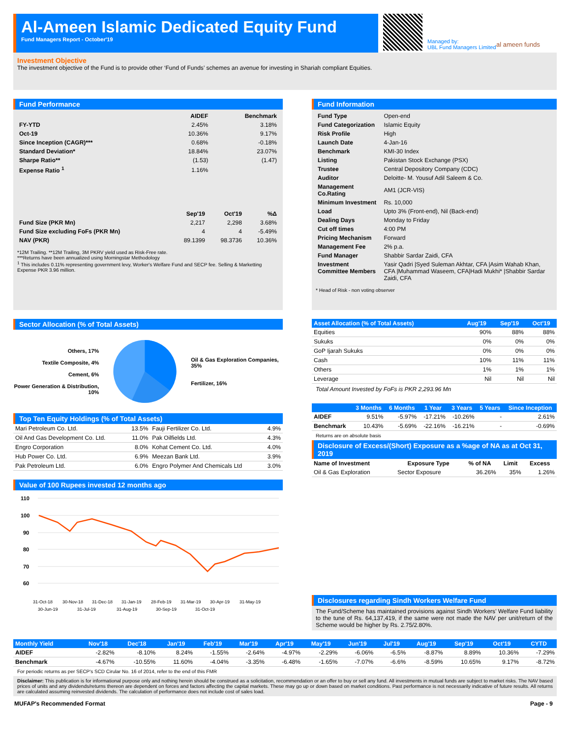Al-Ameen Islamic Dedicated Equity Fund
Fund Managers Report - October'19
Managed by:
UBL Fund Managers Limited
al ameen funds
Investment Objective
The investment objective of the Fund is to provide other ‘Fund of Funds’ schemes an avenue for investing in Shariah compliant Equities.
Fund Performance
| | AIDEF | Benchmark |
| --- | --- | --- |
| FY-YTD | 2.45% | 3.18% |
| Oct-19 | 10.36% | 9.17% |
| Since Inception (CAGR)*** | 0.68% | -0.18% |
| Standard Deviation* | 18.84% | 23.07% |
| Sharpe Ratio** | (1.53) | (1.47) |
| Expense Ratio <sup>1</sup> | 1.16% | |
| | Sep'19 | Oct'19 | %Δ |
| --- | --- | --- | --- |
| Fund Size (PKR Mn) | 2,217 | 2,298 | 3.68% |
| Fund Size excluding FoFs (PKR Mn) | 4 | 4 | -5.49% |
| NAV (PKR) | 89.1399 | 98.3736 | 10.36% |
*12M Trailing. **12M Trailing, 3M PKRV yield used as Risk-Free rate.
***Returns have been annualized using Morningstar Methodology
<sup>1</sup> This includes 0.11% representing government levy, Worker's Welfare Fund and SECP fee. Selling & Marketting Expense PKR 3.96 million.
Fund Information
| Fund Type | Open-end |
| Fund Categorization | Islamic Equity |
| Risk Profile | High |
| Launch Date | 4-Jan-16 |
| Benchmark | KMI-30 Index |
| Listing | Pakistan Stock Exchange (PSX) |
| Trustee | Central Depository Company (CDC) |
| Auditor | Deloitte- M. Yousuf Adil Saleem & Co. |
| Management Co.Rating | AM1 (JCR-VIS) |
| Minimum Investment | Rs. 10,000 |
| Load | Upto 3% (Front-end), Nil (Back-end) |
| Dealing Days | Monday to Friday |
| Cut off times | 4:00 PM |
| Pricing Mechanism | Forward |
| Management Fee | 2% p.a. |
| Fund Manager | Shabbir Sardar Zaidi, CFA |
| Investment Committee Members | Yasir Qadri /Syed Suleman Akhtar, CFA /Asim Wahab Khan, CFA /Muhammad Waseem, CFA/Hadi Mukhi* /Shabbir Sardar Zaidi, CFA |
* Head of Risk - non voting observer
Sector Allocation (% of Total Assets)
Others, 17%
Textile Composite, 4%
Cement, 6%
Power Generation & Distribution, 10%
Oil & Gas Exploration Companies, 35%
Fertilizer, 16%
Top Ten Equity Holdings (% of Total Assets)
| Mari Petroleum Co. Ltd. | 13.5% | Fauji Fertilizer Co. Ltd. | 4.9% |
| Oil And Gas Development Co. Ltd. | 11.0% | Pak Oilfields Ltd. | 4.3% |
| Engro Corporation | 8.0% | Kohat Cement Co. Ltd. | 4.0% |
| Hub Power Co. Ltd. | 6.9% | Meezan Bank Ltd. | 3.9% |
| Pak Petroleum Ltd. | 6.0% | Engro Polymer And Chemicals Ltd | 3.0% |
Value of 100 Rupees invested 12 months ago
110
100
90
80
70
60
31-Oct-18
30-Nov-18
31-Dec-18
31-Jan-19
28-Feb-19
31-Mar-19
30-Apr-19
31-May-19
30-Jun-19
31-Jul-19
31-Aug-19
30-Sep-19
31-Oct-19
| Asset Allocation (% of Total Assets) | Aug'19 | Sep'19 | Oct'19 |
| --- | --- | --- | --- |
| Equities | 90% | 88% | 88% |
| Sukuks | 0% | 0% | 0% |
| GoP Ijarah Sukuks | 0% | 0% | 0% |
| Cash | 10% | 11% | 11% |
| Others | 1% | 1% | 1% |
| Leverage | Nil | Nil | Nil |
Total Amount Invested by FoFs is PKR 2,293.96 Mn
| | 3 Months | 6 Months | 1 Year | 3 Years | 5 Years | Since Inception |
| --- | --- | --- | --- | --- | --- | --- |
| AIDEF | 9.51% | -5.97% | -17.21% | -10.26% | - | 2.61% |
| Benchmark | 10.43% | -5.69% | -22.16% | -16.21% | - | -0.69% |
Returns are on absolute basis
Disclosure of Excess/(Short) Exposure as a %age of NA as at Oct 31, 2019
| Name of Investment | Exposure Type | % of NA | Limit | Excess |
| --- | --- | --- | --- | --- |
| Oil & Gas Exploration | Sector Exposure | 36.26% | 35% | 1.26% |
Disclosures regarding Sindh Workers Welfare Fund
The Fund/Scheme has maintained provisions against Sindh Workers’ Welfare Fund liability to the tune of Rs. 64,137,419, if the same were not made the NAV per unit/return of the Scheme would be higher by Rs. 2.75/2.80%.
| Monthly Yield | Nov'18 | Dec'18 | Jan'19 | Feb'19 | Mar'19 | Apr'19 | May'19 | Jun'19 | Jul'19 | Aug'19 | Sep'19 | Oct'19 | CYTD |
| --- | --- | --- | --- | --- | --- | --- | --- | --- | --- | --- | --- | --- | --- |
| AIDEF | -2.82% | -8.10% | 8.24% | -1.55% | -2.64% | -4.97% | -2.29% | -6.06% | -6.5% | -8.87% | 8.89% | 10.36% | -7.29% |
| Benchmark | -4.67% | -10.55% | 11.60% | -4.04% | -3.35% | -6.48% | -1.65% | -7.07% | -6.6% | -8.59% | 10.65% | 9.17% | -8.72% |
For periodic returns as per SECP's SCD Cirular No. 16 of 2014, refer to the end of this FMR
Disclaimer: This publication is for informational purpose only and nothing herein should be construed as a solicitation, recommendation or an offer to buy or sell any fund. All investments in mutual funds are subject to market risks. The NAV based prices of units and any dividends/returns thereon are dependent on forces and factors affecting the capital markets. These may go up or down based on market conditions. Past performance is not necessarily indicative of future results. All returns are calculated assuming reinvested dividends. The calculation of performance does not include cost of sales load.
MUFAP's Recommended Format Page - 9